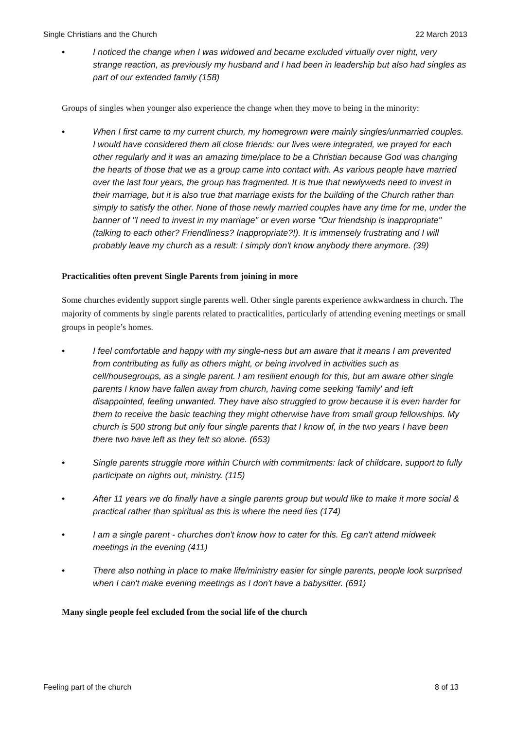Single Christians and the Church 22 March 2013
• I noticed the change when I was widowed and became excluded virtually over night, very strange reaction, as previously my husband and I had been in leadership but also had singles as part of our extended family (158)
Groups of singles when younger also experience the change when they move to being in the minority:
• When I first came to my current church, my homegrown were mainly singles/unmarried couples. I would have considered them all close friends: our lives were integrated, we prayed for each other regularly and it was an amazing time/place to be a Christian because God was changing the hearts of those that we as a group came into contact with. As various people have married over the last four years, the group has fragmented. It is true that newlyweds need to invest in their marriage, but it is also true that marriage exists for the building of the Church rather than simply to satisfy the other. None of those newly married couples have any time for me, under the banner of "I need to invest in my marriage" or even worse "Our friendship is inappropriate" (talking to each other? Friendliness? Inappropriate?!). It is immensely frustrating and I will probably leave my church as a result: I simply don't know anybody there anymore. (39)
Practicalities often prevent Single Parents from joining in more
Some churches evidently support single parents well. Other single parents experience awkwardness in church. The majority of comments by single parents related to practicalities, particularly of attending evening meetings or small groups in people’s homes.
• I feel comfortable and happy with my single-ness but am aware that it means I am prevented from contributing as fully as others might, or being involved in activities such as cell/housegroups, as a single parent. I am resilient enough for this, but am aware other single parents I know have fallen away from church, having come seeking 'family' and left disappointed, feeling unwanted. They have also struggled to grow because it is even harder for them to receive the basic teaching they might otherwise have from small group fellowships. My church is 500 strong but only four single parents that I know of, in the two years I have been there two have left as they felt so alone. (653)
• Single parents struggle more within Church with commitments: lack of childcare, support to fully participate on nights out, ministry. (115)
• After 11 years we do finally have a single parents group but would like to make it more social & practical rather than spiritual as this is where the need lies (174)
• I am a single parent - churches don't know how to cater for this. Eg can't attend midweek meetings in the evening (411)
• There also nothing in place to make life/ministry easier for single parents, people look surprised when I can't make evening meetings as I don't have a babysitter. (691)
Many single people feel excluded from the social life of the church
Feeling part of the church 8 of 13